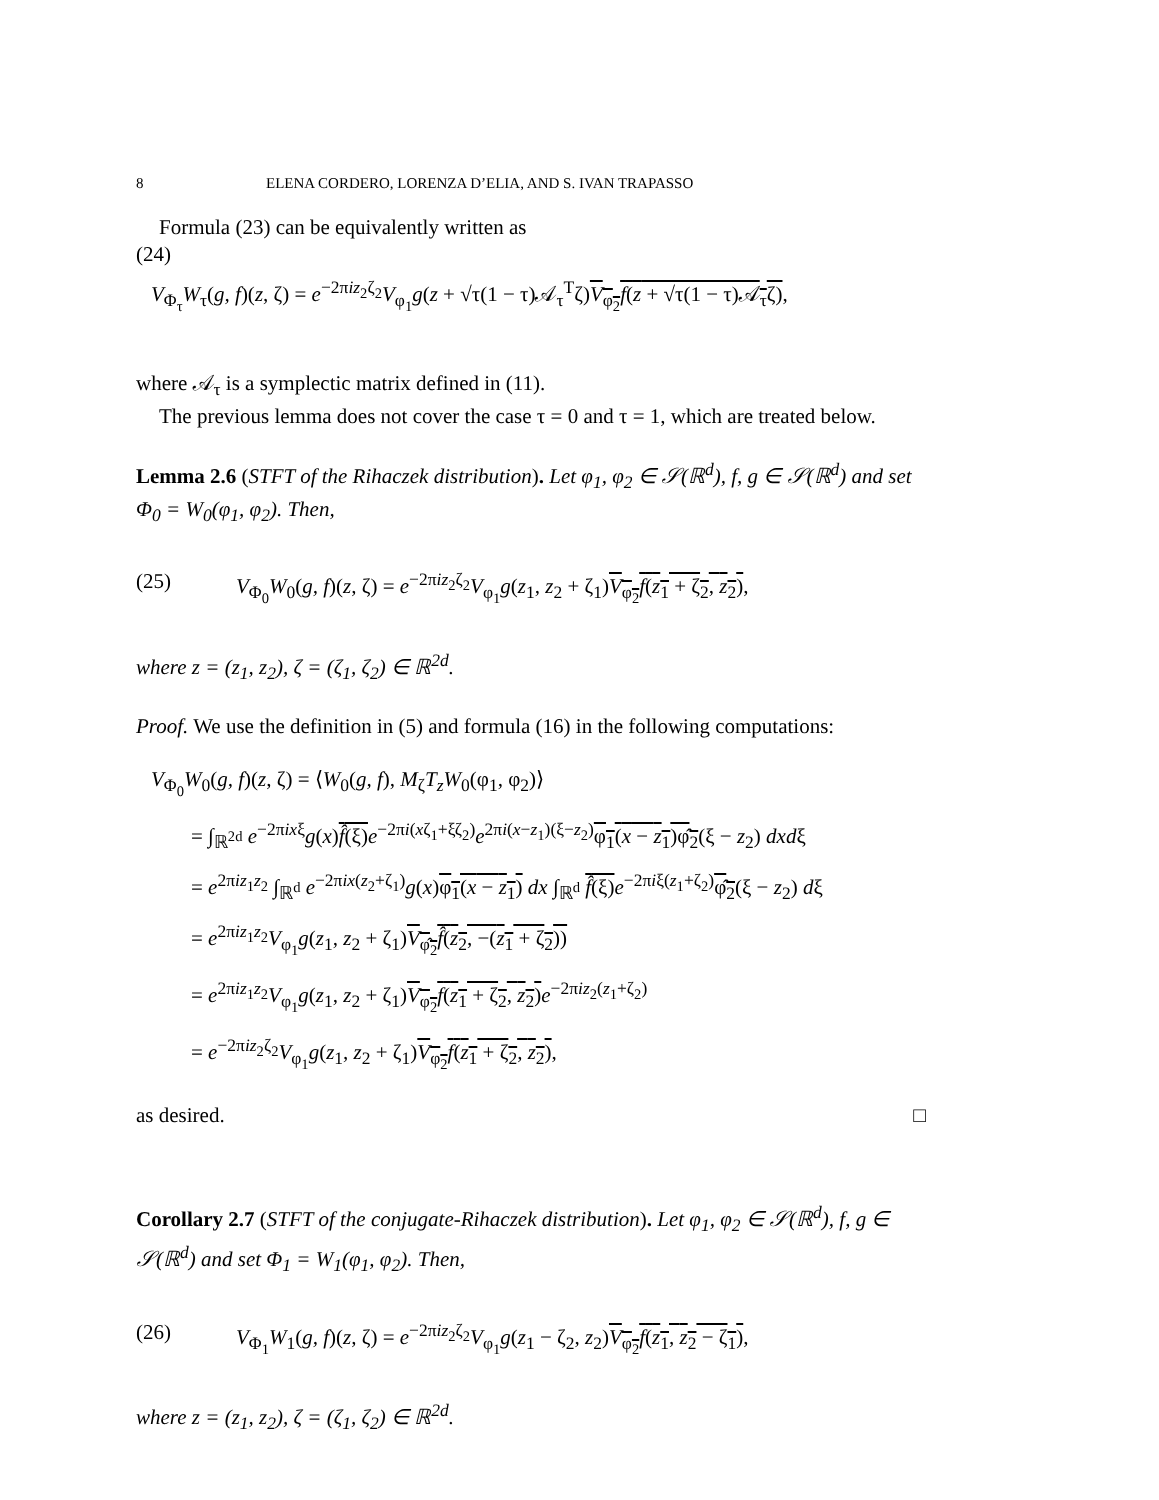8 ELENA CORDERO, LORENZA D’ELIA, AND S. IVAN TRAPASSO
Formula (23) can be equivalently written as
(24)
V<sub>Φ<sub>τ</sub></sub>W<sub>τ</sub>(g, f)(z, ζ) = e<sup>−2πiz<sub>2</sub>ζ<sub>2</sub></sup>V<sub>φ<sub>1</sub></sub>g(z + √τ(1 − τ)𝒜<sub>τ</sub><sup>T</sup>ζ)V<sub>φ<sub>2</sub></sub>f(z + √τ(1 − τ)𝒜<sub>τ</sub>ζ),
where 𝒜<sub>τ</sub> is a symplectic matrix defined in (11).
The previous lemma does not cover the case τ = 0 and τ = 1, which are treated below.
Lemma 2.6 (STFT of the Rihaczek distribution). Let φ<sub>1</sub>, φ<sub>2</sub> ∈ 𝒮(ℝ<sup>d</sup>), f, g ∈ 𝒮(ℝ<sup>d</sup>) and set Φ<sub>0</sub> = W<sub>0</sub>(φ<sub>1</sub>, φ<sub>2</sub>). Then,
(25) V<sub>Φ<sub>0</sub></sub>W<sub>0</sub>(g, f)(z, ζ) = e<sup>−2πiz<sub>2</sub>ζ<sub>2</sub></sup>V<sub>φ<sub>1</sub></sub>g(z<sub>1</sub>, z<sub>2</sub> + ζ<sub>1</sub>)V<sub>φ<sub>2</sub></sub>f(z<sub>1</sub> + ζ<sub>2</sub>, z<sub>2</sub>),
where z = (z<sub>1</sub>, z<sub>2</sub>), ζ = (ζ<sub>1</sub>, ζ<sub>2</sub>) ∈ ℝ<sup>2d</sup>.
Proof. We use the definition in (5) and formula (16) in the following computations:
V<sub>Φ<sub>0</sub></sub>W<sub>0</sub>(g, f)(z, ζ) = ⟨W<sub>0</sub>(g, f), M<sub>ζ</sub>T<sub>z</sub>W<sub>0</sub>(φ<sub>1</sub>, φ<sub>2</sub>)⟩
= ∫<sub>ℝ<sup>2d</sup></sub> e<sup>−2πixξ</sup>g(x)f̂(ξ) e<sup>−2πi(xζ<sub>1</sub>+ξζ<sub>2</sub>)</sup>e<sup>2πi(x−z<sub>1</sub>)(ξ−z<sub>2</sub>)</sup>φ<sub>1</sub>(x − z<sub>1</sub>)φ̂<sub>2</sub>(ξ − z<sub>2</sub>) dxdξ
= e<sup>2πiz<sub>1</sub>z<sub>2</sub></sup> ∫<sub>ℝ<sup>d</sup></sub> e<sup>−2πix(z<sub>2</sub>+ζ<sub>1</sub>)</sup>g(x)φ<sub>1</sub>(x − z<sub>1</sub>) dx ∫<sub>ℝ<sup>d</sup></sub> f̂(ξ) e<sup>−2πiξ(z<sub>1</sub>+ζ<sub>2</sub>)</sup>φ̂<sub>2</sub>(ξ − z<sub>2</sub>) dξ
= e<sup>2πiz<sub>1</sub>z<sub>2</sub></sup>V<sub>φ<sub>1</sub></sub>g(z<sub>1</sub>, z<sub>2</sub> + ζ<sub>1</sub>)V<sub>φ̂<sub>2</sub></sub>f̂(z<sub>2</sub>, −(z<sub>1</sub> + ζ<sub>2</sub>))
= e<sup>2πiz<sub>1</sub>z<sub>2</sub></sup>V<sub>φ<sub>1</sub></sub>g(z<sub>1</sub>, z<sub>2</sub> + ζ<sub>1</sub>)V<sub>φ<sub>2</sub></sub>f(z<sub>1</sub> + ζ<sub>2</sub>, z<sub>2</sub>) e<sup>−2πiz<sub>2</sub>(z<sub>1</sub>+ζ<sub>2</sub>)</sup>
= e<sup>−2πiz<sub>2</sub>ζ<sub>2</sub></sup>V<sub>φ<sub>1</sub></sub>g(z<sub>1</sub>, z<sub>2</sub> + ζ<sub>1</sub>)V<sub>φ<sub>2</sub></sub>f(z<sub>1</sub> + ζ<sub>2</sub>, z<sub>2</sub>),
as desired. □
Corollary 2.7 (STFT of the conjugate-Rihaczek distribution). Let φ<sub>1</sub>, φ<sub>2</sub> ∈ 𝒮(ℝ<sup>d</sup>), f, g ∈ 𝒮(ℝ<sup>d</sup>) and set Φ<sub>1</sub> = W<sub>1</sub>(φ<sub>1</sub>, φ<sub>2</sub>). Then,
(26) V<sub>Φ<sub>1</sub></sub>W<sub>1</sub>(g, f)(z, ζ) = e<sup>−2πiz<sub>2</sub>ζ<sub>2</sub></sup>V<sub>φ<sub>1</sub></sub>g(z<sub>1</sub> − ζ<sub>2</sub>, z<sub>2</sub>)V<sub>φ<sub>2</sub></sub>f(z<sub>1</sub>, z<sub>2</sub> − ζ<sub>1</sub>),
where z = (z<sub>1</sub>, z<sub>2</sub>), ζ = (ζ<sub>1</sub>, ζ<sub>2</sub>) ∈ ℝ<sup>2d</sup>.